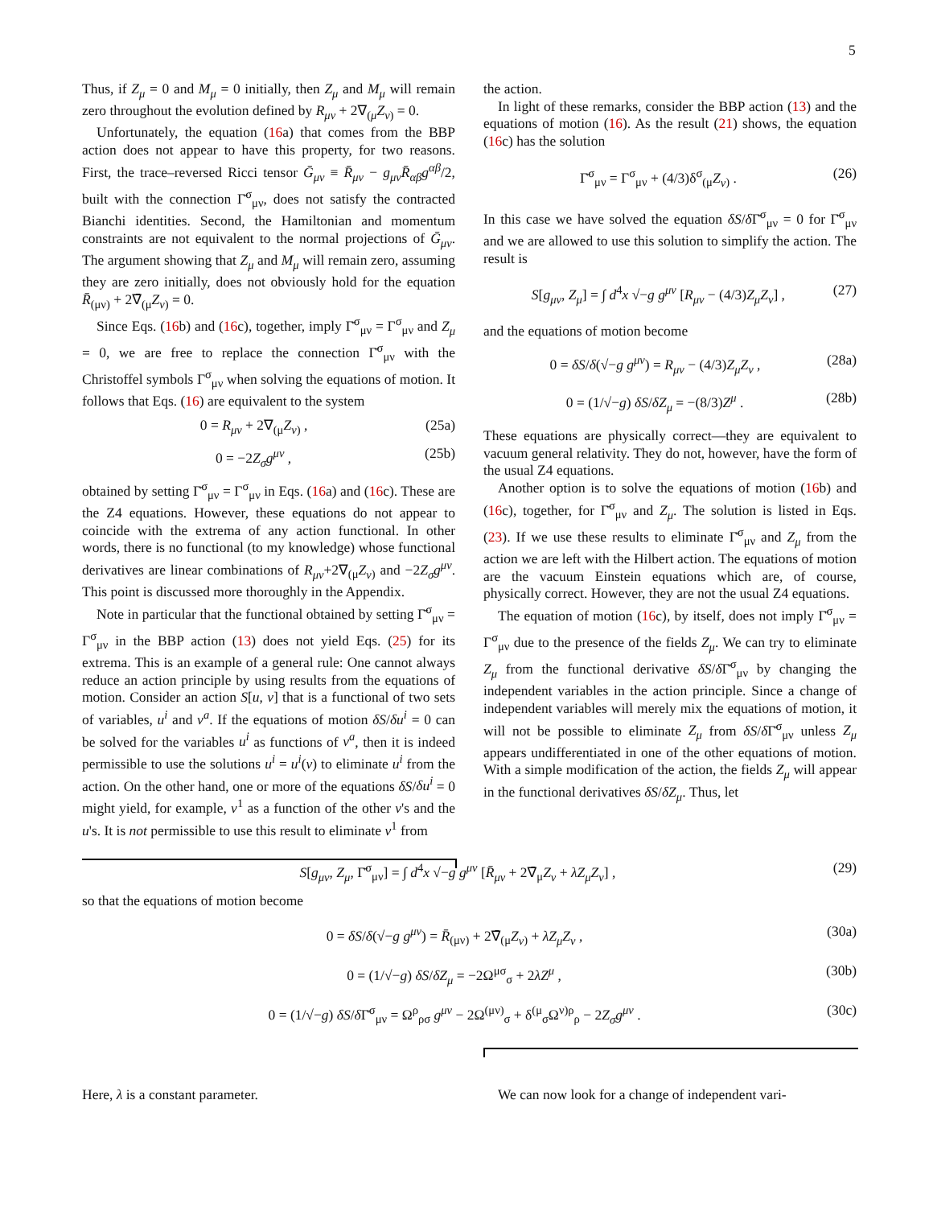5
Thus, if Z<sub>μ</sub> = 0 and M<sub>μ</sub> = 0 initially, then Z<sub>μ</sub> and M<sub>μ</sub> will remain zero throughout the evolution defined by R<sub>μν</sub> + 2∇<sub>(μ</sub>Z<sub>ν</sub><sub>)</sub> = 0.
Unfortunately, the equation (16a) that comes from the BBP action does not appear to have this property, for two reasons. First, the trace–reversed Ricci tensor Ḡ<sub>μν</sub> ≡ R̄<sub>μν</sub> − g<sub>μν</sub>R̄<sub>αβ</sub>g<sup>αβ</sup>/2, built with the connection Γ̄<sup>σ</sup><sub>μν</sub>, does not satisfy the contracted Bianchi identities. Second, the Hamiltonian and momentum constraints are not equivalent to the normal projections of Ḡ<sub>μν</sub>. The argument showing that Z<sub>μ</sub> and M<sub>μ</sub> will remain zero, assuming they are zero initially, does not obviously hold for the equation R̄<sub>(μν)</sub> + 2∇̄<sub>(μ</sub>Z<sub>ν</sub><sub>)</sub> = 0.
Since Eqs. (16b) and (16c), together, imply Γ̄<sup>σ</sup><sub>μν</sub> = Γ<sup>σ</sup><sub>μν</sub> and Z<sub>μ</sub> = 0, we are free to replace the connection Γ̄<sup>σ</sup><sub>μν</sub> with the Christoffel symbols Γ<sup>σ</sup><sub>μν</sub> when solving the equations of motion. It follows that Eqs. (16) are equivalent to the system
0 = R<sub>μν</sub> + 2∇<sub>(μ</sub>Z<sub>ν</sub><sub>)</sub> , (25a)
0 = −2Z<sub>σ</sub>g<sup>μν</sup> , (25b)
obtained by setting Γ̄<sup>σ</sup><sub>μν</sub> = Γ<sup>σ</sup><sub>μν</sub> in Eqs. (16a) and (16c). These are the Z4 equations. However, these equations do not appear to coincide with the extrema of any action functional. In other words, there is no functional (to my knowledge) whose functional derivatives are linear combinations of R<sub>μν</sub>+2∇<sub>(μ</sub>Z<sub>ν</sub><sub>)</sub> and −2Z<sub>σ</sub>g<sup>μν</sup>. This point is discussed more thoroughly in the Appendix.
Note in particular that the functional obtained by setting Γ̄<sup>σ</sup><sub>μν</sub> = Γ<sup>σ</sup><sub>μν</sub> in the BBP action (13) does not yield Eqs. (25) for its extrema. This is an example of a general rule: One cannot always reduce an action principle by using results from the equations of motion. Consider an action S[u, v] that is a functional of two sets of variables, u<sup>i</sup> and v<sup>a</sup>. If the equations of motion δS/δu<sup>i</sup> = 0 can be solved for the variables u<sup>i</sup> as functions of v<sup>a</sup>, then it is indeed permissible to use the solutions u<sup>i</sup> = u<sup>i</sup>(v) to eliminate u<sup>i</sup> from the action. On the other hand, one or more of the equations δS/δu<sup>i</sup> = 0 might yield, for example, v<sup>1</sup> as a function of the other v's and the u's. It is not permissible to use this result to eliminate v<sup>1</sup> from
the action.
In light of these remarks, consider the BBP action (13) and the equations of motion (16). As the result (21) shows, the equation (16c) has the solution
Γ̄<sup>σ</sup><sub>μν</sub> = Γ<sup>σ</sup><sub>μν</sub> + (4/3)δ<sup>σ</sup><sub>(μ</sub>Z<sub>ν</sub><sub>)</sub> . (26)
In this case we have solved the equation δS/δ Γ̄<sup>σ</sup><sub>μν</sub> = 0 for Γ̄<sup>σ</sup><sub>μν</sub> and we are allowed to use this solution to simplify the action. The result is
S[g<sub>μν</sub>, Z<sub>μ</sub>] = ∫ d<sup>4</sup>x √−g g<sup>μν</sup> [R<sub>μν</sub> − (4/3)Z<sub>μ</sub>Z<sub>ν</sub>] , (27)
and the equations of motion become
0 = δS/δ(√−g g<sup>μν</sup>) = R<sub>μν</sub> − (4/3)Z<sub>μ</sub>Z<sub>ν</sub> , (28a)
0 = (1/√−g) δS/δZ<sub>μ</sub> = −(8/3)Z<sup>μ</sup> . (28b)
These equations are physically correct—they are equivalent to vacuum general relativity. They do not, however, have the form of the usual Z4 equations.
Another option is to solve the equations of motion (16b) and (16c), together, for Γ̄<sup>σ</sup><sub>μν</sub> and Z<sub>μ</sub>. The solution is listed in Eqs. (23). If we use these results to eliminate Γ̄<sup>σ</sup><sub>μν</sub> and Z<sub>μ</sub> from the action we are left with the Hilbert action. The equations of motion are the vacuum Einstein equations which are, of course, physically correct. However, they are not the usual Z4 equations.
The equation of motion (16c), by itself, does not imply Γ̄<sup>σ</sup><sub>μν</sub> = Γ<sup>σ</sup><sub>μν</sub> due to the presence of the fields Z<sub>μ</sub>. We can try to eliminate Z<sub>μ</sub> from the functional derivative δS/δ Γ̄<sup>σ</sup><sub>μν</sub> by changing the independent variables in the action principle. Since a change of independent variables will merely mix the equations of motion, it will not be possible to eliminate Z<sub>μ</sub> from δS/δ Γ̄<sup>σ</sup><sub>μν</sub> unless Z<sub>μ</sub> appears undifferentiated in one of the other equations of motion. With a simple modification of the action, the fields Z<sub>μ</sub> will appear in the functional derivatives δS/δZ<sub>μ</sub>. Thus, let
S[g<sub>μν</sub>, Z<sub>μ</sub>, Γ̄<sup>σ</sup><sub>μν</sub>] = ∫ d<sup>4</sup>x √−g g<sup>μν</sup> [R̄<sub>μν</sub> + 2∇̄<sub>μ</sub>Z<sub>ν</sub> + λZ<sub>μ</sub>Z<sub>ν</sub>] , (29)
so that the equations of motion become
0 = δS/δ(√−g g<sup>μν</sup>) = R̄<sub>(μν)</sub> + 2∇̄<sub>(μ</sub>Z<sub>ν</sub><sub>)</sub> + λZ<sub>μ</sub>Z<sub>ν</sub> , (30a)
0 = (1/√−g) δS/δZ<sub>μ</sub> = −2Ω<sup>μσ</sup><sub>σ</sub> + 2λZ<sup>μ</sup> , (30b)
0 = (1/√−g) δS/δ Γ̄<sup>σ</sup><sub>μν</sub> = Ω<sup>ρ</sup><sub>ρσ</sub> g<sup>μν</sup> − 2Ω<sup>(μν)</sup><sub>σ</sub> + δ<sup>(μ</sup><sub>σ</sub>Ω<sup>ν)ρ</sup><sub>ρ</sub> − 2Z<sub>σ</sub>g<sup>μν</sup> . (30c)
Here, λ is a constant parameter. We can now look for a change of independent vari-